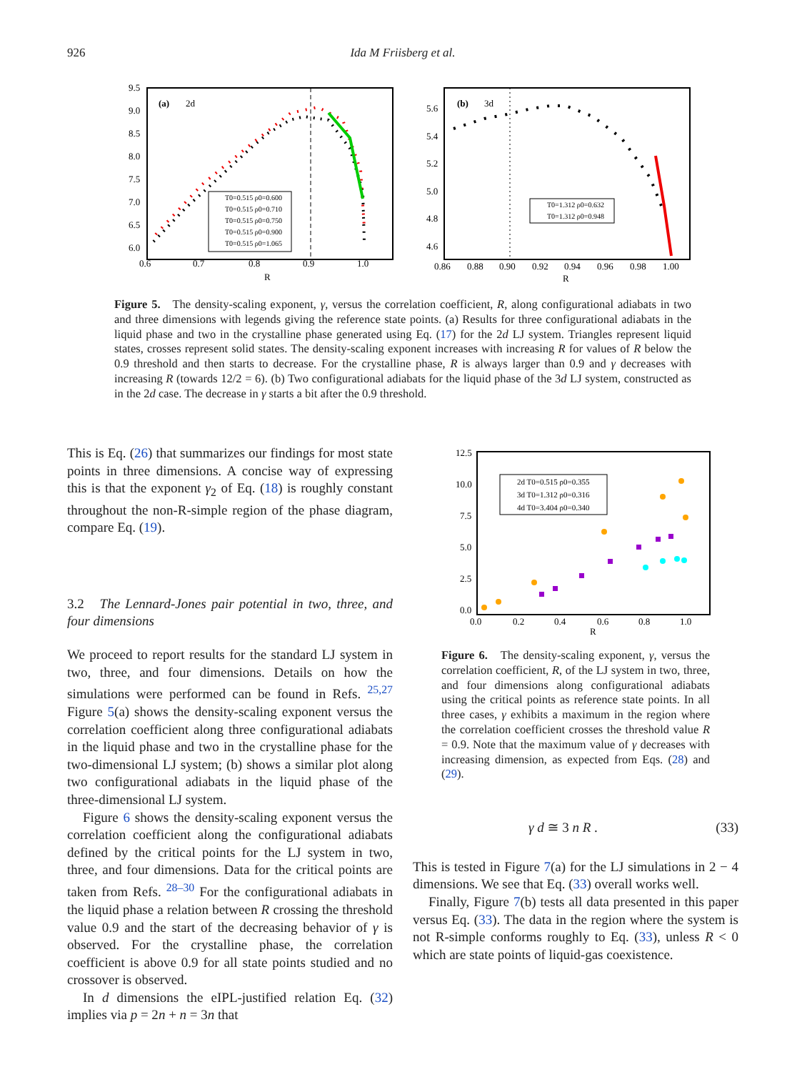926 Ida M Friisberg et al.
(a)
2d
0.6
0.7
0.8
0.9
1.0
R
9.5
9.0
8.5
8.0
7.5
7.0
6.5
6.0
T0=0.515 ρ0=0.600
T0=0.515 ρ0=0.710
T0=0.515 ρ0=0.750
T0=0.515 ρ0=0.900
T0=0.515 ρ0=1.065
(b)
3d
0.86
0.88
0.90
0.92
0.94
0.96
0.98
1.00
R
5.6
5.4
5.2
5.0
4.8
4.6
T0=1.312 ρ0=0.632
T0=1.312 ρ0=0.948
Figure 5. The density-scaling exponent, γ, versus the correlation coefficient, R, along configurational adiabats in two and three dimensions with legends giving the reference state points. (a) Results for three configurational adiabats in the liquid phase and two in the crystalline phase generated using Eq. (17) for the 2d LJ system. Triangles represent liquid states, crosses represent solid states. The density-scaling exponent increases with increasing R for values of R below the 0.9 threshold and then starts to decrease. For the crystalline phase, R is always larger than 0.9 and γ decreases with increasing R (towards 12/2 = 6). (b) Two configurational adiabats for the liquid phase of the 3d LJ system, constructed as in the 2d case. The decrease in γ starts a bit after the 0.9 threshold.
This is Eq. (26) that summarizes our findings for most state points in three dimensions. A concise way of expressing this is that the exponent γ<sub>2</sub> of Eq. (18) is roughly constant throughout the non-R-simple region of the phase diagram, compare Eq. (19).
3.2 The Lennard-Jones pair potential in two, three, and four dimensions
We proceed to report results for the standard LJ system in two, three, and four dimensions. Details on how the simulations were performed can be found in Refs. <sup>25,27</sup> Figure 5(a) shows the density-scaling exponent versus the correlation coefficient along three configurational adiabats in the liquid phase and two in the crystalline phase for the two-dimensional LJ system; (b) shows a similar plot along two configurational adiabats in the liquid phase of the three-dimensional LJ system.
Figure 6 shows the density-scaling exponent versus the correlation coefficient along the configurational adiabats defined by the critical points for the LJ system in two, three, and four dimensions. Data for the critical points are taken from Refs. <sup>28–30</sup> For the configurational adiabats in the liquid phase a relation between R crossing the threshold value 0.9 and the start of the decreasing behavior of γ is observed. For the crystalline phase, the correlation coefficient is above 0.9 for all state points studied and no crossover is observed.
In d dimensions the eIPL-justified relation Eq. (32) implies via p = 2n + n = 3n that
12.5
10.0
7.5
5.0
2.5
0.0
0.0
0.2
0.4
0.6
0.8
1.0
R
2d T0=0.515 ρ0=0.355
3d T0=1.312 ρ0=0.316
4d T0=3.404 ρ0=0.340
Figure 6. The density-scaling exponent, γ, versus the correlation coefficient, R, of the LJ system in two, three, and four dimensions along configurational adiabats using the critical points as reference state points. In all three cases, γ exhibits a maximum in the region where the correlation coefficient crosses the threshold value R = 0.9. Note that the maximum value of γ decreases with increasing dimension, as expected from Eqs. (28) and (29).
γ d ≅ 3 n R . (33)
This is tested in Figure 7(a) for the LJ simulations in 2 − 4 dimensions. We see that Eq. (33) overall works well.
Finally, Figure 7(b) tests all data presented in this paper versus Eq. (33). The data in the region where the system is not R-simple conforms roughly to Eq. (33), unless R < 0 which are state points of liquid-gas coexistence.